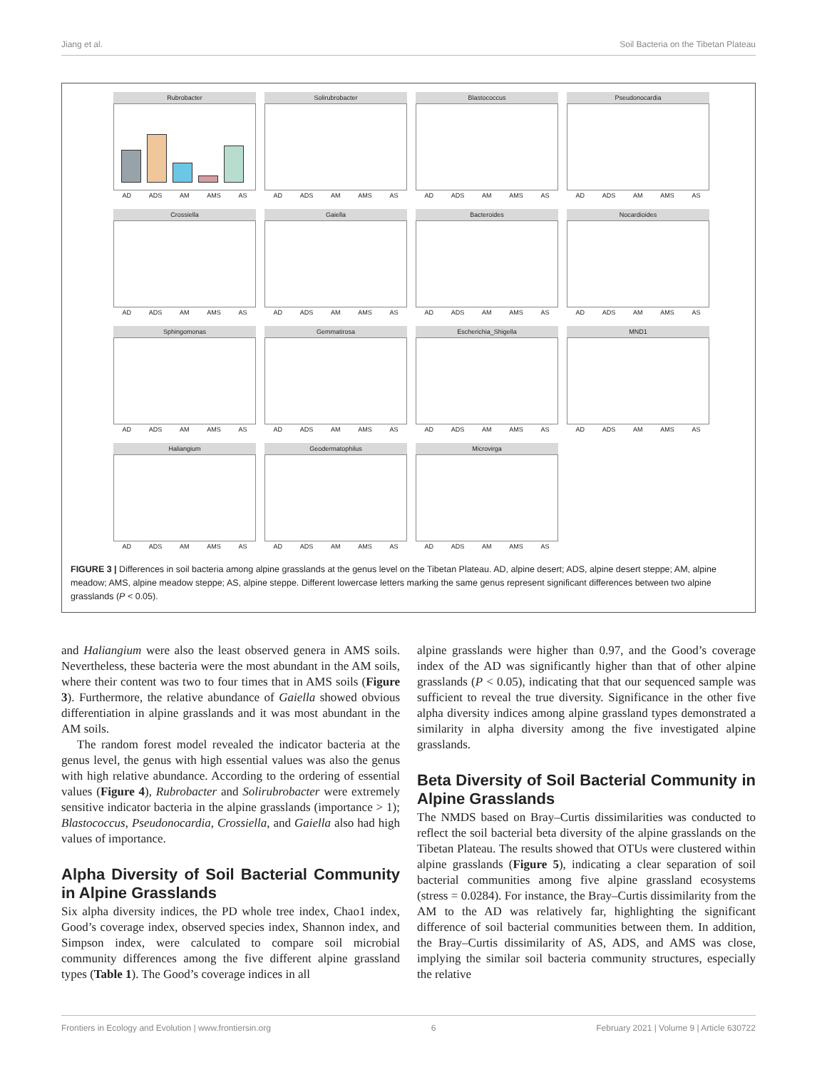Jiang et al. Soil Bacteria on the Tibetan Plateau
Rubrobacter
AD ADS AM AMS AS
Solirubrobacter
AD ADS AM AMS AS
Blastococcus
AD ADS AM AMS AS
Pseudonocardia
AD ADS AM AMS AS
Crossiella
AD ADS AM AMS AS
Gaiella
AD ADS AM AMS AS
Bacteroides
AD ADS AM AMS AS
Nocardioides
AD ADS AM AMS AS
Sphingomonas
AD ADS AM AMS AS
Gemmatirosa
AD ADS AM AMS AS
Escherichia_Shigella
AD ADS AM AMS AS
MND1
AD ADS AM AMS AS
Haliangium
AD ADS AM AMS AS
Geodermatophilus
AD ADS AM AMS AS
Microvirga
AD ADS AM AMS AS
FIGURE 3 | Differences in soil bacteria among alpine grasslands at the genus level on the Tibetan Plateau. AD, alpine desert; ADS, alpine desert steppe; AM, alpine meadow; AMS, alpine meadow steppe; AS, alpine steppe. Different lowercase letters marking the same genus represent significant differences between two alpine grasslands (P < 0.05).
and Haliangium were also the least observed genera in AMS soils. Nevertheless, these bacteria were the most abundant in the AM soils, where their content was two to four times that in AMS soils (Figure 3). Furthermore, the relative abundance of Gaiella showed obvious differentiation in alpine grasslands and it was most abundant in the AM soils.
The random forest model revealed the indicator bacteria at the genus level, the genus with high essential values was also the genus with high relative abundance. According to the ordering of essential values (Figure 4), Rubrobacter and Solirubrobacter were extremely sensitive indicator bacteria in the alpine grasslands (importance > 1); Blastococcus, Pseudonocardia, Crossiella, and Gaiella also had high values of importance.
Alpha Diversity of Soil Bacterial Community in Alpine Grasslands
Six alpha diversity indices, the PD whole tree index, Chao1 index, Good’s coverage index, observed species index, Shannon index, and Simpson index, were calculated to compare soil microbial community differences among the five different alpine grassland types (Table 1). The Good’s coverage indices in all
alpine grasslands were higher than 0.97, and the Good’s coverage index of the AD was significantly higher than that of other alpine grasslands (P < 0.05), indicating that that our sequenced sample was sufficient to reveal the true diversity. Significance in the other five alpha diversity indices among alpine grassland types demonstrated a similarity in alpha diversity among the five investigated alpine grasslands.
Beta Diversity of Soil Bacterial Community in Alpine Grasslands
The NMDS based on Bray–Curtis dissimilarities was conducted to reflect the soil bacterial beta diversity of the alpine grasslands on the Tibetan Plateau. The results showed that OTUs were clustered within alpine grasslands (Figure 5), indicating a clear separation of soil bacterial communities among five alpine grassland ecosystems (stress = 0.0284). For instance, the Bray–Curtis dissimilarity from the AM to the AD was relatively far, highlighting the significant difference of soil bacterial communities between them. In addition, the Bray–Curtis dissimilarity of AS, ADS, and AMS was close, implying the similar soil bacteria community structures, especially the relative
Frontiers in Ecology and Evolution | www.frontiersin.org 6 February 2021 | Volume 9 | Article 630722